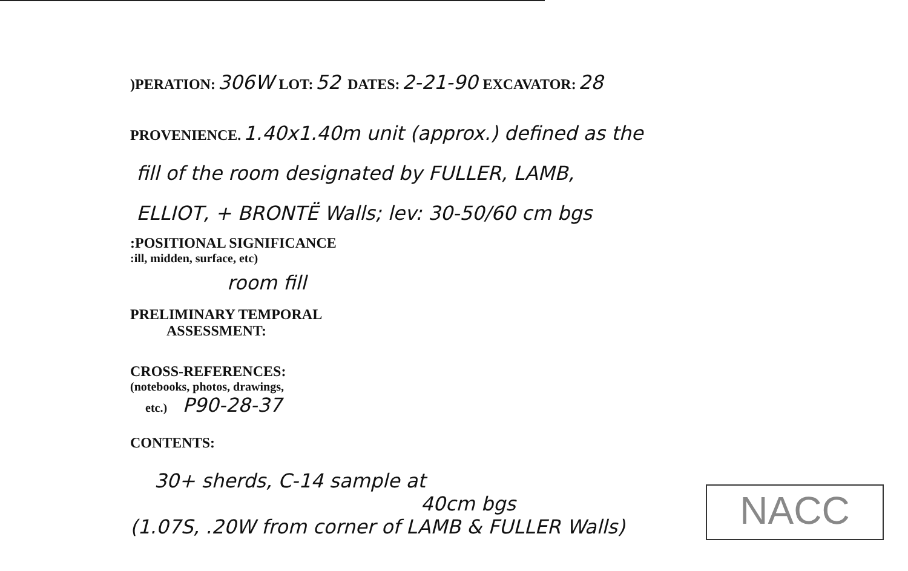)PERATION: 306W LOT: 52 DATES: 2-21-90 EXCAVATOR: 28
PROVENIENCE. 1.40x1.40m unit (approx.) defined as the
fill of the room designated by FULLER, LAMB,
ELLIOT, + BRONTË Walls; lev: 30-50/60 cm bgs
:POSITIONAL SIGNIFICANCE
:ill, midden, surface, etc)
room fill
PRELIMINARY TEMPORAL
ASSESSMENT:
CROSS-REFERENCES:
(notebooks, photos, drawings,
etc.) P90-28-37
CONTENTS:
30+ sherds, C-14 sample at
40cm bgs
(1.07S, .20W from corner of LAMB & FULLER Walls)
NACC